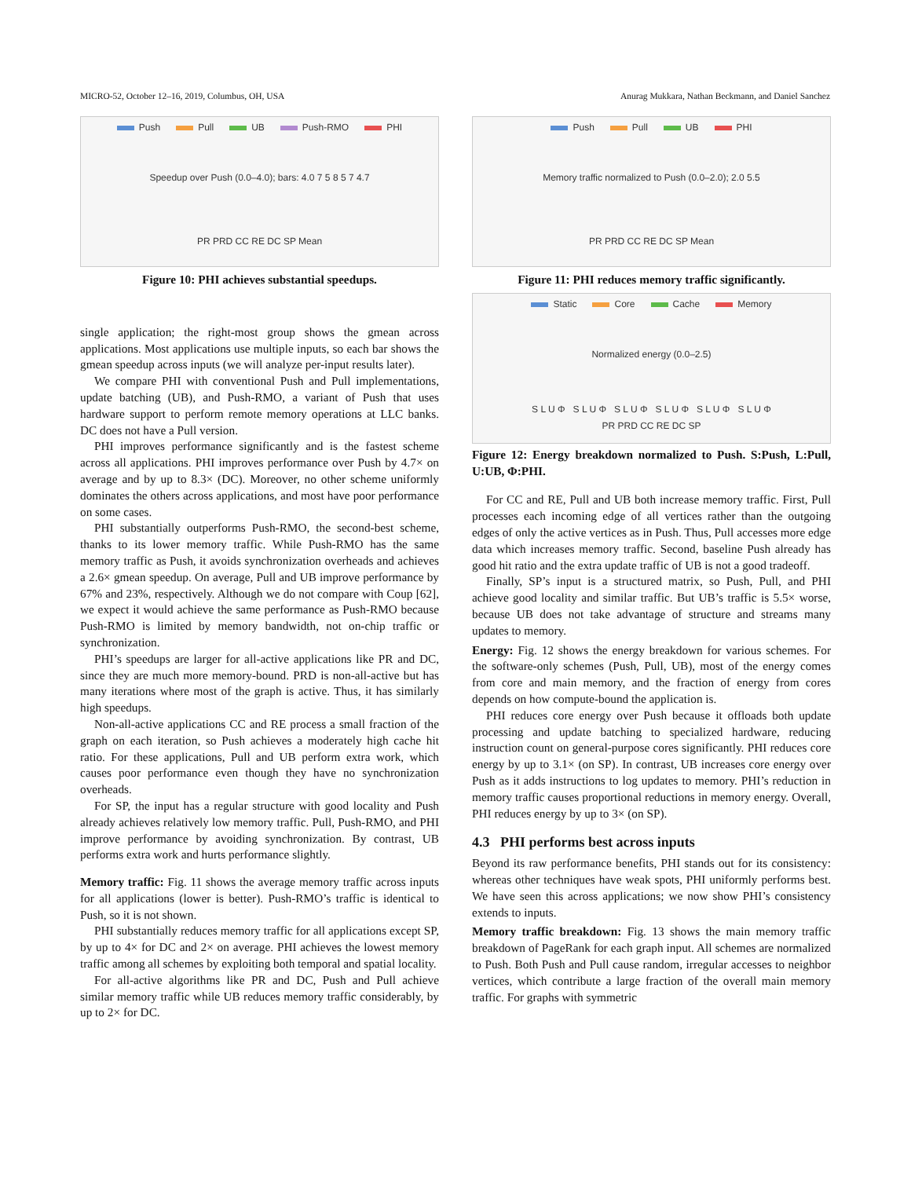MICRO-52, October 12–16, 2019, Columbus, OH, USA Anurag Mukkara, Nathan Beckmann, and Daniel Sanchez
Push Pull UB Push-RMO PHI
Speedup over Push (0.0–4.0); bars: 4.0 7 5 8 5 7 4.7
PR PRD CC RE DC SP Mean
Figure 10: PHI achieves substantial speedups.
single application; the right-most group shows the gmean across applications. Most applications use multiple inputs, so each bar shows the gmean speedup across inputs (we will analyze per-input results later).
We compare PHI with conventional Push and Pull implementations, update batching (UB), and Push-RMO, a variant of Push that uses hardware support to perform remote memory operations at LLC banks. DC does not have a Pull version.
PHI improves performance significantly and is the fastest scheme across all applications. PHI improves performance over Push by 4.7× on average and by up to 8.3× (DC). Moreover, no other scheme uniformly dominates the others across applications, and most have poor performance on some cases.
PHI substantially outperforms Push-RMO, the second-best scheme, thanks to its lower memory traffic. While Push-RMO has the same memory traffic as Push, it avoids synchronization overheads and achieves a 2.6× gmean speedup. On average, Pull and UB improve performance by 67% and 23%, respectively. Although we do not compare with Coup [62], we expect it would achieve the same performance as Push-RMO because Push-RMO is limited by memory bandwidth, not on-chip traffic or synchronization.
PHI’s speedups are larger for all-active applications like PR and DC, since they are much more memory-bound. PRD is non-all-active but has many iterations where most of the graph is active. Thus, it has similarly high speedups.
Non-all-active applications CC and RE process a small fraction of the graph on each iteration, so Push achieves a moderately high cache hit ratio. For these applications, Pull and UB perform extra work, which causes poor performance even though they have no synchronization overheads.
For SP, the input has a regular structure with good locality and Push already achieves relatively low memory traffic. Pull, Push-RMO, and PHI improve performance by avoiding synchronization. By contrast, UB performs extra work and hurts performance slightly.
Memory traffic: Fig. 11 shows the average memory traffic across inputs for all applications (lower is better). Push-RMO’s traffic is identical to Push, so it is not shown.
PHI substantially reduces memory traffic for all applications except SP, by up to 4× for DC and 2× on average. PHI achieves the lowest memory traffic among all schemes by exploiting both temporal and spatial locality.
For all-active algorithms like PR and DC, Push and Pull achieve similar memory traffic while UB reduces memory traffic considerably, by up to 2× for DC.
Push Pull UB PHI
Memory traffic normalized to Push (0.0–2.0); 2.0 5.5
PR PRD CC RE DC SP Mean
Figure 11: PHI reduces memory traffic significantly.
Static Core Cache Memory
Normalized energy (0.0–2.5)
S L U Φ S L U Φ S L U Φ S L U Φ S L U Φ S L U Φ
PR PRD CC RE DC SP
Figure 12: Energy breakdown normalized to Push. S:Push, L:Pull, U:UB, Φ:PHI.
For CC and RE, Pull and UB both increase memory traffic. First, Pull processes each incoming edge of all vertices rather than the outgoing edges of only the active vertices as in Push. Thus, Pull accesses more edge data which increases memory traffic. Second, baseline Push already has good hit ratio and the extra update traffic of UB is not a good tradeoff.
Finally, SP’s input is a structured matrix, so Push, Pull, and PHI achieve good locality and similar traffic. But UB’s traffic is 5.5× worse, because UB does not take advantage of structure and streams many updates to memory.
Energy: Fig. 12 shows the energy breakdown for various schemes. For the software-only schemes (Push, Pull, UB), most of the energy comes from core and main memory, and the fraction of energy from cores depends on how compute-bound the application is.
PHI reduces core energy over Push because it offloads both update processing and update batching to specialized hardware, reducing instruction count on general-purpose cores significantly. PHI reduces core energy by up to 3.1× (on SP). In contrast, UB increases core energy over Push as it adds instructions to log updates to memory. PHI’s reduction in memory traffic causes proportional reductions in memory energy. Overall, PHI reduces energy by up to 3× (on SP).
4.3 PHI performs best across inputs
Beyond its raw performance benefits, PHI stands out for its consistency: whereas other techniques have weak spots, PHI uniformly performs best. We have seen this across applications; we now show PHI’s consistency extends to inputs.
Memory traffic breakdown: Fig. 13 shows the main memory traffic breakdown of PageRank for each graph input. All schemes are normalized to Push. Both Push and Pull cause random, irregular accesses to neighbor vertices, which contribute a large fraction of the overall main memory traffic. For graphs with symmetric